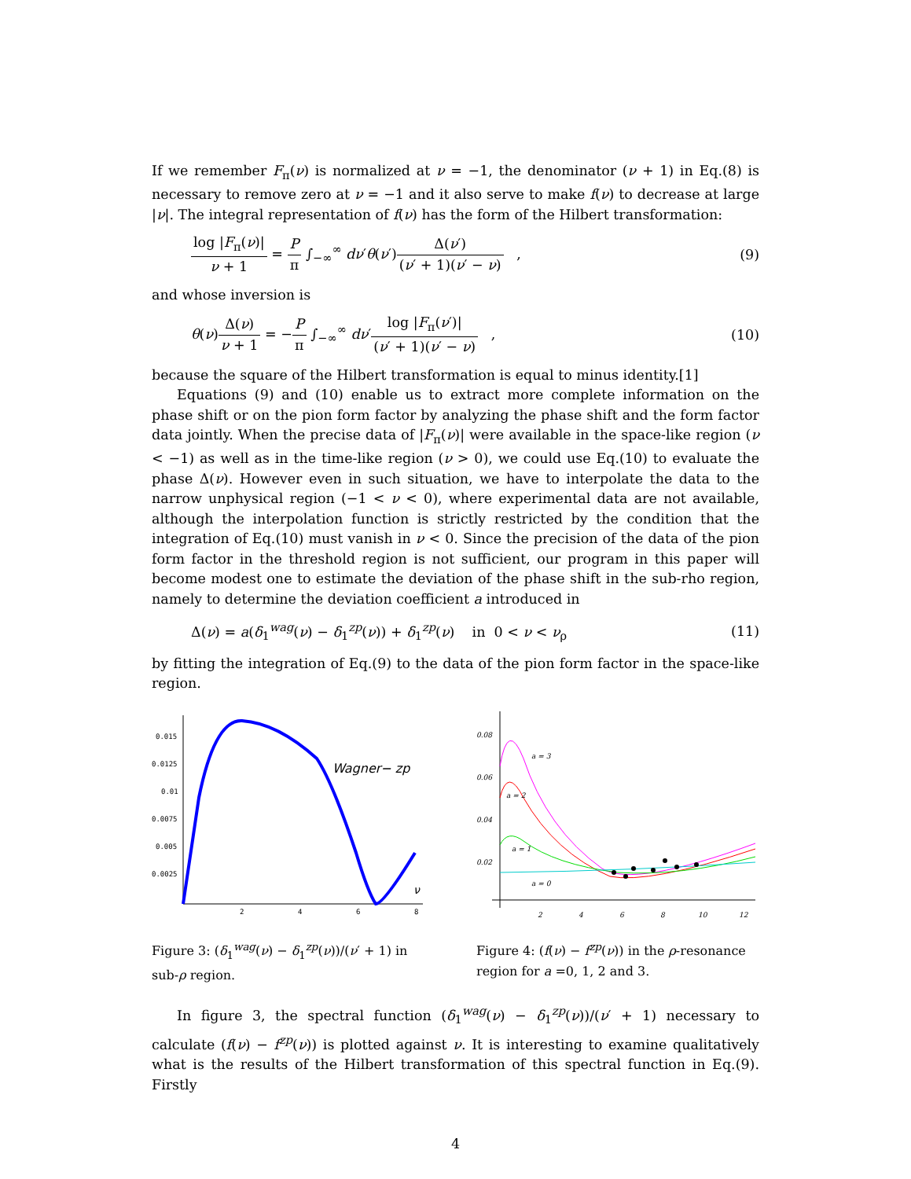If we remember F<sub>π</sub>(ν) is normalized at ν = −1, the denominator (ν + 1) in Eq.(8) is necessary to remove zero at ν = −1 and it also serve to make f(ν) to decrease at large |ν|. The integral representation of f(ν) has the form of the Hilbert transformation:
log |F<sub>π</sub>(ν)| ν + 1 = P π ∫<sub>−∞</sub><sup>∞</sup> dν′θ(ν′)Δ(ν′) (ν′ + 1)(ν′ − ν) ,
(9)
and whose inversion is
θ(ν)Δ(ν) ν + 1 = −P π ∫<sub>−∞</sub><sup>∞</sup> dν′log |F<sub>π</sub>(ν′)| (ν′ + 1)(ν′ − ν) ,
(10)
because the square of the Hilbert transformation is equal to minus identity.[1]
Equations (9) and (10) enable us to extract more complete information on the phase shift or on the pion form factor by analyzing the phase shift and the form factor data jointly. When the precise data of |F<sub>π</sub>(ν)| were available in the space-like region (ν < −1) as well as in the time-like region (ν > 0), we could use Eq.(10) to evaluate the phase Δ(ν). However even in such situation, we have to interpolate the data to the narrow unphysical region (−1 < ν < 0), where experimental data are not available, although the interpolation function is strictly restricted by the condition that the integration of Eq.(10) must vanish in ν < 0. Since the precision of the data of the pion form factor in the threshold region is not sufficient, our program in this paper will become modest one to estimate the deviation of the phase shift in the sub-rho region, namely to determine the deviation coefficient a introduced in
Δ(ν) = a(δ<sub>1</sub><sup>wag</sup>(ν) − δ<sub>1</sub><sup>zp</sup>(ν)) + δ<sub>1</sub><sup>zp</sup>(ν) in 0 < ν < ν<sub>ρ</sub>
(11)
by fitting the integration of Eq.(9) to the data of the pion form factor in the space-like region.
0.015
0.0125
0.01
0.0075
0.005
0.0025
2
4
6
8
Wagner− zp
ν
Figure 3: (δ<sub>1</sub><sup>wag</sup>(ν) − δ<sub>1</sub><sup>zp</sup>(ν))/(ν′ + 1) in sub-ρ region.
0.08
0.06
0.04
0.02
2
4
6
8
10
12
a = 3
a = 2
a = 1
a = 0
Figure 4: (f(ν) − f<sup>zp</sup>(ν)) in the ρ-resonance region for a =0, 1, 2 and 3.
In figure 3, the spectral function (δ<sub>1</sub><sup>wag</sup>(ν) − δ<sub>1</sub><sup>zp</sup>(ν))/(ν′ + 1) necessary to calculate (f(ν) − f<sup>zp</sup>(ν)) is plotted against ν. It is interesting to examine qualitatively what is the results of the Hilbert transformation of this spectral function in Eq.(9). Firstly
4